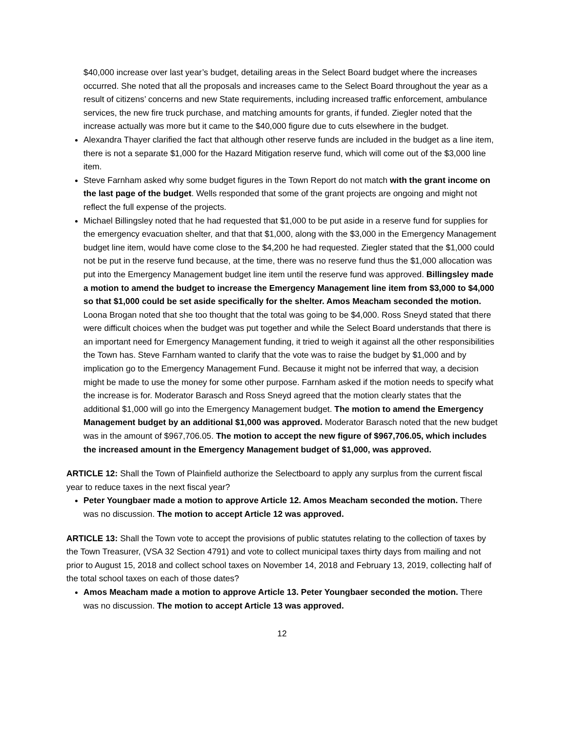$40,000 increase over last year’s budget, detailing areas in the Select Board budget where the increases occurred. She noted that all the proposals and increases came to the Select Board throughout the year as a result of citizens’ concerns and new State requirements, including increased traffic enforcement, ambulance services, the new fire truck purchase, and matching amounts for grants, if funded. Ziegler noted that the increase actually was more but it came to the $40,000 figure due to cuts elsewhere in the budget.
Alexandra Thayer clarified the fact that although other reserve funds are included in the budget as a line item, there is not a separate $1,000 for the Hazard Mitigation reserve fund, which will come out of the $3,000 line item.
Steve Farnham asked why some budget figures in the Town Report do not match with the grant income on the last page of the budget. Wells responded that some of the grant projects are ongoing and might not reflect the full expense of the projects.
Michael Billingsley noted that he had requested that $1,000 to be put aside in a reserve fund for supplies for the emergency evacuation shelter, and that that $1,000, along with the $3,000 in the Emergency Management budget line item, would have come close to the $4,200 he had requested. Ziegler stated that the $1,000 could not be put in the reserve fund because, at the time, there was no reserve fund thus the $1,000 allocation was put into the Emergency Management budget line item until the reserve fund was approved. Billingsley made a motion to amend the budget to increase the Emergency Management line item from $3,000 to $4,000 so that $1,000 could be set aside specifically for the shelter. Amos Meacham seconded the motion. Loona Brogan noted that she too thought that the total was going to be $4,000. Ross Sneyd stated that there were difficult choices when the budget was put together and while the Select Board understands that there is an important need for Emergency Management funding, it tried to weigh it against all the other responsibilities the Town has. Steve Farnham wanted to clarify that the vote was to raise the budget by $1,000 and by implication go to the Emergency Management Fund. Because it might not be inferred that way, a decision might be made to use the money for some other purpose. Farnham asked if the motion needs to specify what the increase is for. Moderator Barasch and Ross Sneyd agreed that the motion clearly states that the additional $1,000 will go into the Emergency Management budget. The motion to amend the Emergency Management budget by an additional $1,000 was approved. Moderator Barasch noted that the new budget was in the amount of $967,706.05. The motion to accept the new figure of $967,706.05, which includes the increased amount in the Emergency Management budget of $1,000, was approved.
ARTICLE 12: Shall the Town of Plainfield authorize the Selectboard to apply any surplus from the current fiscal year to reduce taxes in the next fiscal year?
Peter Youngbaer made a motion to approve Article 12. Amos Meacham seconded the motion. There was no discussion. The motion to accept Article 12 was approved.
ARTICLE 13: Shall the Town vote to accept the provisions of public statutes relating to the collection of taxes by the Town Treasurer, (VSA 32 Section 4791) and vote to collect municipal taxes thirty days from mailing and not prior to August 15, 2018 and collect school taxes on November 14, 2018 and February 13, 2019, collecting half of the total school taxes on each of those dates?
Amos Meacham made a motion to approve Article 13. Peter Youngbaer seconded the motion. There was no discussion. The motion to accept Article 13 was approved.
12